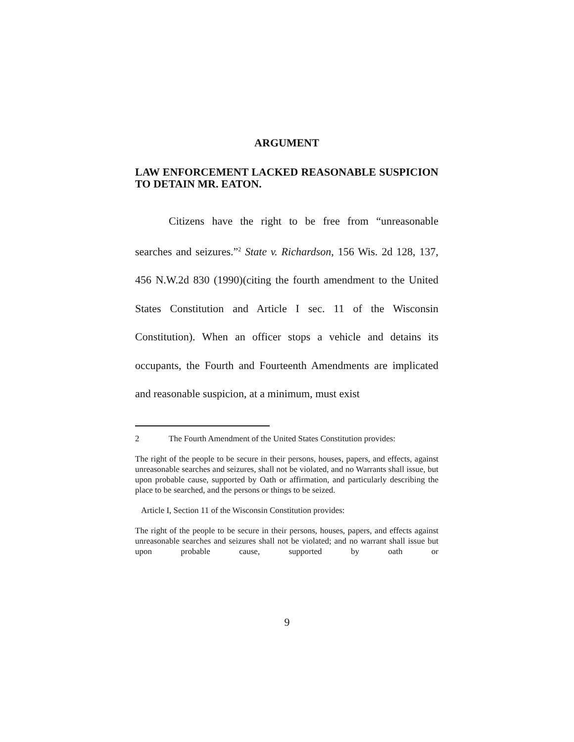ARGUMENT
LAW ENFORCEMENT LACKED REASONABLE SUSPICION TO DETAIN MR. EATON.
Citizens have the right to be free from “unreasonable searches and seizures.”<sup>2</sup> State v. Richardson, 156 Wis. 2d 128, 137, 456 N.W.2d 830 (1990)(citing the fourth amendment to the United States Constitution and Article I sec. 11 of the Wisconsin Constitution). When an officer stops a vehicle and detains its occupants, the Fourth and Fourteenth Amendments are implicated and reasonable suspicion, at a minimum, must exist
2 The Fourth Amendment of the United States Constitution provides:
The right of the people to be secure in their persons, houses, papers, and effects, against unreasonable searches and seizures, shall not be violated, and no Warrants shall issue, but upon probable cause, supported by Oath or affirmation, and particularly describing the place to be searched, and the persons or things to be seized.
Article I, Section 11 of the Wisconsin Constitution provides:
The right of the people to be secure in their persons, houses, papers, and effects against unreasonable searches and seizures shall not be violated; and no warrant shall issue but upon probable cause, supported by oath or
9